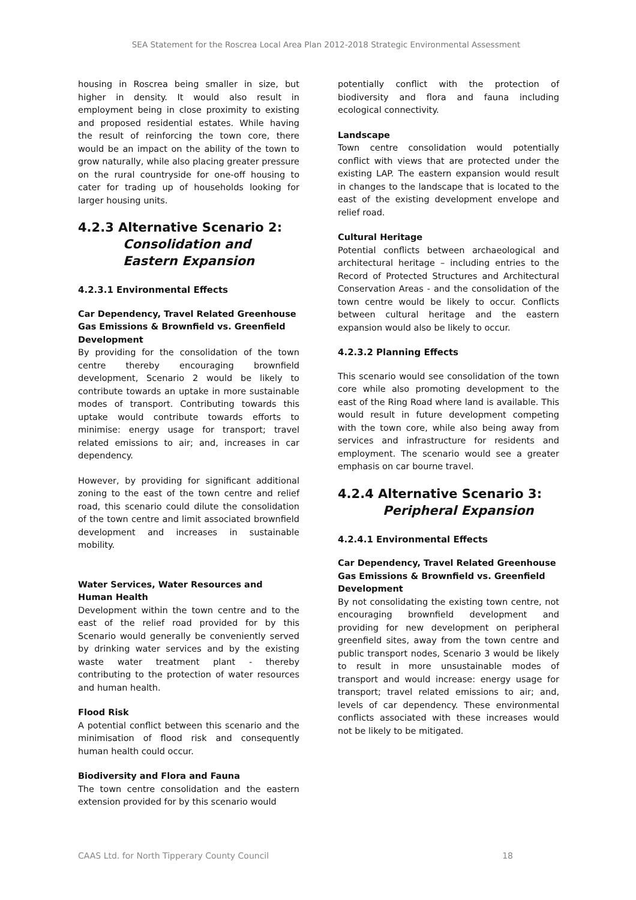SEA Statement for the Roscrea Local Area Plan 2012-2018 Strategic Environmental Assessment
housing in Roscrea being smaller in size, but higher in density. It would also result in employment being in close proximity to existing and proposed residential estates. While having the result of reinforcing the town core, there would be an impact on the ability of the town to grow naturally, while also placing greater pressure on the rural countryside for one-off housing to cater for trading up of households looking for larger housing units.
4.2.3 Alternative Scenario 2:
Consolidation and
Eastern Expansion
4.2.3.1 Environmental Effects
Car Dependency, Travel Related Greenhouse Gas Emissions & Brownfield vs. Greenfield Development
By providing for the consolidation of the town centre thereby encouraging brownfield development, Scenario 2 would be likely to contribute towards an uptake in more sustainable modes of transport. Contributing towards this uptake would contribute towards efforts to minimise: energy usage for transport; travel related emissions to air; and, increases in car dependency.
However, by providing for significant additional zoning to the east of the town centre and relief road, this scenario could dilute the consolidation of the town centre and limit associated brownfield development and increases in sustainable mobility.
Water Services, Water Resources and Human Health
Development within the town centre and to the east of the relief road provided for by this Scenario would generally be conveniently served by drinking water services and by the existing waste water treatment plant - thereby contributing to the protection of water resources and human health.
Flood Risk
A potential conflict between this scenario and the minimisation of flood risk and consequently human health could occur.
Biodiversity and Flora and Fauna
The town centre consolidation and the eastern extension provided for by this scenario would
potentially conflict with the protection of biodiversity and flora and fauna including ecological connectivity.
Landscape
Town centre consolidation would potentially conflict with views that are protected under the existing LAP. The eastern expansion would result in changes to the landscape that is located to the east of the existing development envelope and relief road.
Cultural Heritage
Potential conflicts between archaeological and architectural heritage – including entries to the Record of Protected Structures and Architectural Conservation Areas - and the consolidation of the town centre would be likely to occur. Conflicts between cultural heritage and the eastern expansion would also be likely to occur.
4.2.3.2 Planning Effects
This scenario would see consolidation of the town core while also promoting development to the east of the Ring Road where land is available. This would result in future development competing with the town core, while also being away from services and infrastructure for residents and employment. The scenario would see a greater emphasis on car bourne travel.
4.2.4 Alternative Scenario 3:
Peripheral Expansion
4.2.4.1 Environmental Effects
Car Dependency, Travel Related Greenhouse Gas Emissions & Brownfield vs. Greenfield Development
By not consolidating the existing town centre, not encouraging brownfield development and providing for new development on peripheral greenfield sites, away from the town centre and public transport nodes, Scenario 3 would be likely to result in more unsustainable modes of transport and would increase: energy usage for transport; travel related emissions to air; and, levels of car dependency. These environmental conflicts associated with these increases would not be likely to be mitigated.
CAAS Ltd. for North Tipperary County Council 18